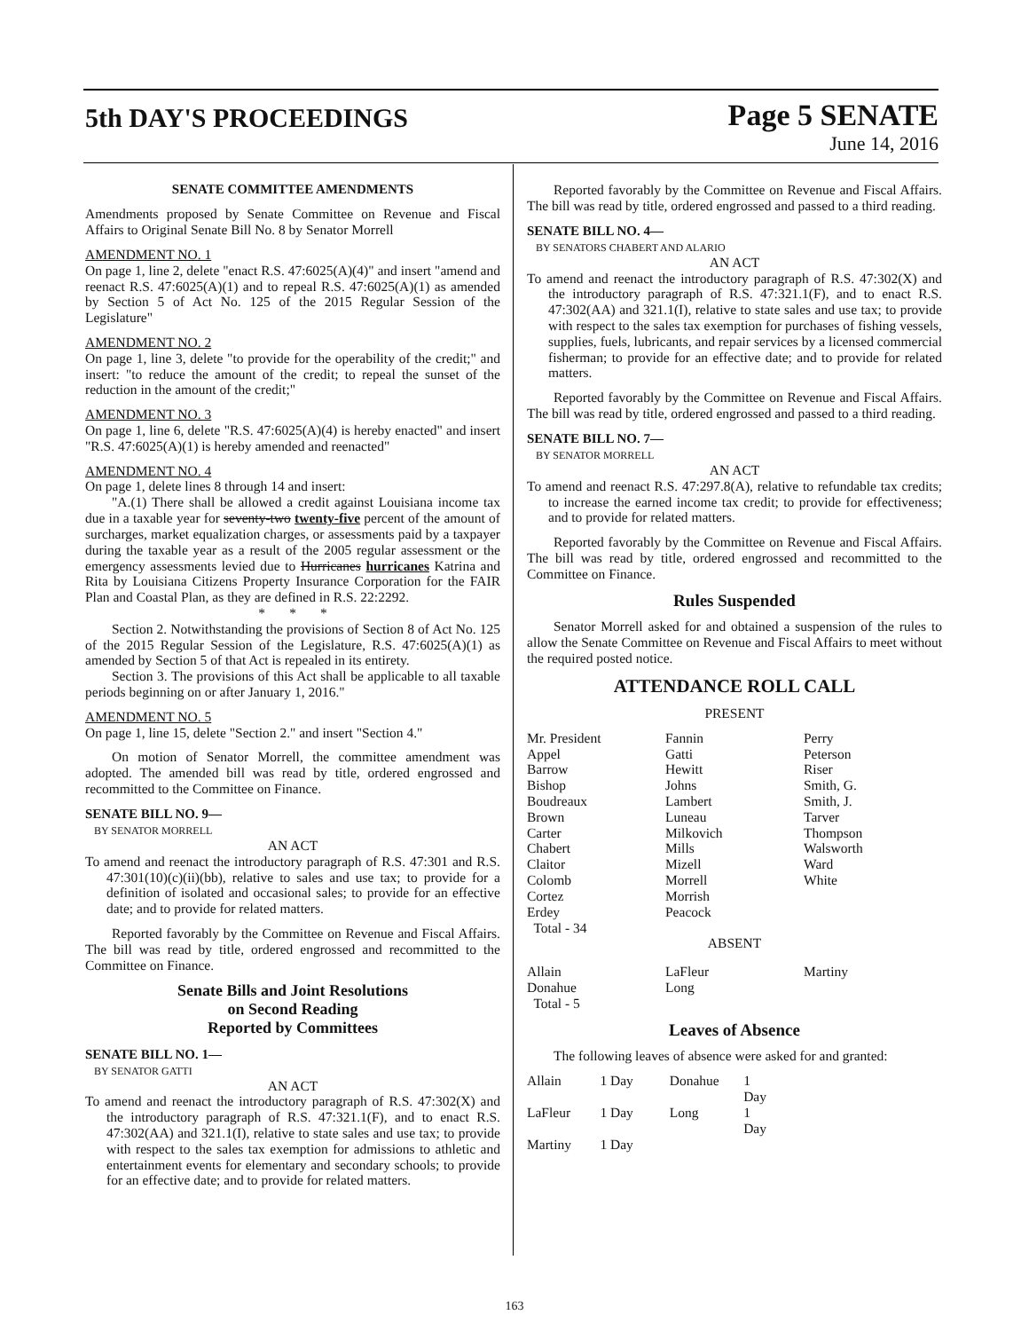5th DAY'S PROCEEDINGS
Page 5 SENATE
June 14, 2016
SENATE COMMITTEE AMENDMENTS
Amendments proposed by Senate Committee on Revenue and Fiscal Affairs to Original Senate Bill No. 8 by Senator Morrell
AMENDMENT NO. 1
On page 1, line 2, delete "enact R.S. 47:6025(A)(4)" and insert "amend and reenact R.S. 47:6025(A)(1) and to repeal R.S. 47:6025(A)(1) as amended by Section 5 of Act No. 125 of the 2015 Regular Session of the Legislature"
AMENDMENT NO. 2
On page 1, line 3, delete "to provide for the operability of the credit;" and insert: "to reduce the amount of the credit; to repeal the sunset of the reduction in the amount of the credit;"
AMENDMENT NO. 3
On page 1, line 6, delete "R.S. 47:6025(A)(4) is hereby enacted" and insert "R.S. 47:6025(A)(1) is hereby amended and reenacted"
AMENDMENT NO. 4
On page 1, delete lines 8 through 14 and insert:
"A.(1) There shall be allowed a credit against Louisiana income tax due in a taxable year for seventy-two twenty-five percent of the amount of surcharges, market equalization charges, or assessments paid by a taxpayer during the taxable year as a result of the 2005 regular assessment or the emergency assessments levied due to Hurricanes hurricanes Katrina and Rita by Louisiana Citizens Property Insurance Corporation for the FAIR Plan and Coastal Plan, as they are defined in R.S. 22:2292.
* * *
Section 2. Notwithstanding the provisions of Section 8 of Act No. 125 of the 2015 Regular Session of the Legislature, R.S. 47:6025(A)(1) as amended by Section 5 of that Act is repealed in its entirety.
Section 3. The provisions of this Act shall be applicable to all taxable periods beginning on or after January 1, 2016."
AMENDMENT NO. 5
On page 1, line 15, delete "Section 2." and insert "Section 4."
On motion of Senator Morrell, the committee amendment was adopted. The amended bill was read by title, ordered engrossed and recommitted to the Committee on Finance.
SENATE BILL NO. 9—
BY SENATOR MORRELL
AN ACT
To amend and reenact the introductory paragraph of R.S. 47:301 and R.S. 47:301(10)(c)(ii)(bb), relative to sales and use tax; to provide for a definition of isolated and occasional sales; to provide for an effective date; and to provide for related matters.
Reported favorably by the Committee on Revenue and Fiscal Affairs. The bill was read by title, ordered engrossed and recommitted to the Committee on Finance.
Senate Bills and Joint Resolutions
on Second Reading
Reported by Committees
SENATE BILL NO. 1—
BY SENATOR GATTI
AN ACT
To amend and reenact the introductory paragraph of R.S. 47:302(X) and the introductory paragraph of R.S. 47:321.1(F), and to enact R.S. 47:302(AA) and 321.1(I), relative to state sales and use tax; to provide with respect to the sales tax exemption for admissions to athletic and entertainment events for elementary and secondary schools; to provide for an effective date; and to provide for related matters.
Reported favorably by the Committee on Revenue and Fiscal Affairs. The bill was read by title, ordered engrossed and passed to a third reading.
SENATE BILL NO. 4—
BY SENATORS CHABERT AND ALARIO
AN ACT
To amend and reenact the introductory paragraph of R.S. 47:302(X) and the introductory paragraph of R.S. 47:321.1(F), and to enact R.S. 47:302(AA) and 321.1(I), relative to state sales and use tax; to provide with respect to the sales tax exemption for purchases of fishing vessels, supplies, fuels, lubricants, and repair services by a licensed commercial fisherman; to provide for an effective date; and to provide for related matters.
Reported favorably by the Committee on Revenue and Fiscal Affairs. The bill was read by title, ordered engrossed and passed to a third reading.
SENATE BILL NO. 7—
BY SENATOR MORRELL
AN ACT
To amend and reenact R.S. 47:297.8(A), relative to refundable tax credits; to increase the earned income tax credit; to provide for effectiveness; and to provide for related matters.
Reported favorably by the Committee on Revenue and Fiscal Affairs. The bill was read by title, ordered engrossed and recommitted to the Committee on Finance.
Rules Suspended
Senator Morrell asked for and obtained a suspension of the rules to allow the Senate Committee on Revenue and Fiscal Affairs to meet without the required posted notice.
ATTENDANCE ROLL CALL
PRESENT
| Mr. President Appel Barrow Bishop Boudreaux Brown Carter Chabert Claitor Colomb Cortez Erdey Total - 34 | Fannin Gatti Hewitt Johns Lambert Luneau Milkovich Mills Mizell Morrell Morrish Peacock | Perry Peterson Riser Smith, G. Smith, J. Tarver Thompson Walsworth Ward White |
ABSENT
| Allain Donahue Total - 5 | LaFleur Long | Martiny |
Leaves of Absence
The following leaves of absence were asked for and granted:
| Allain | 1 Day | Donahue | 1 Day |
| LaFleur | 1 Day | Long | 1 Day |
| Martiny | 1 Day | | |
163